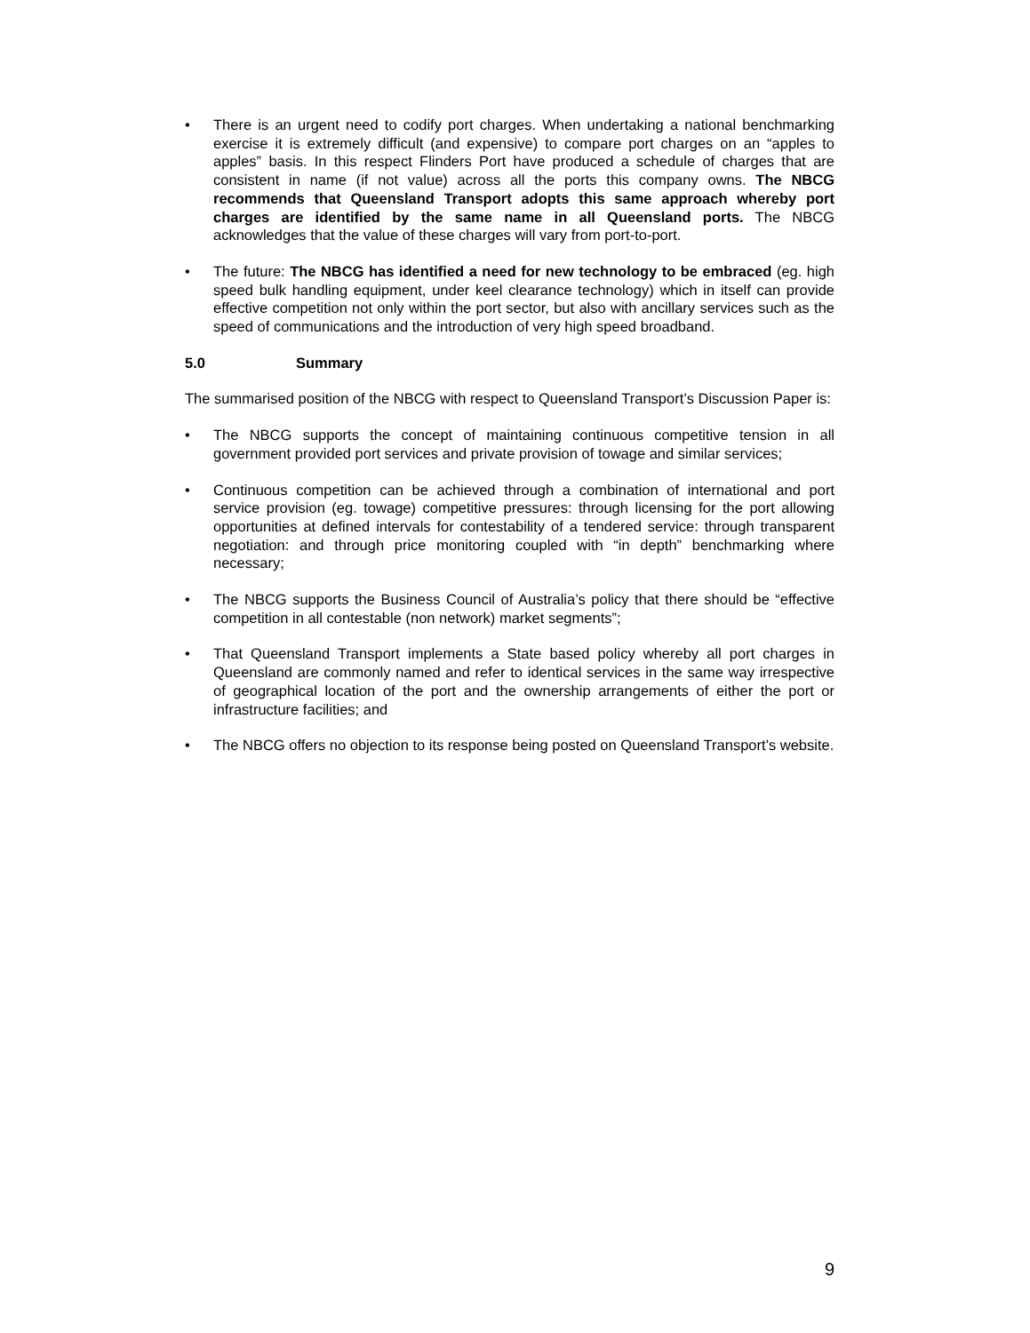• There is an urgent need to codify port charges. When undertaking a national benchmarking exercise it is extremely difficult (and expensive) to compare port charges on an “apples to apples” basis. In this respect Flinders Port have produced a schedule of charges that are consistent in name (if not value) across all the ports this company owns. The NBCG recommends that Queensland Transport adopts this same approach whereby port charges are identified by the same name in all Queensland ports. The NBCG acknowledges that the value of these charges will vary from port-to-port.
• The future: The NBCG has identified a need for new technology to be embraced (eg. high speed bulk handling equipment, under keel clearance technology) which in itself can provide effective competition not only within the port sector, but also with ancillary services such as the speed of communications and the introduction of very high speed broadband.
5.0 Summary
The summarised position of the NBCG with respect to Queensland Transport’s Discussion Paper is:
• The NBCG supports the concept of maintaining continuous competitive tension in all government provided port services and private provision of towage and similar services;
• Continuous competition can be achieved through a combination of international and port service provision (eg. towage) competitive pressures: through licensing for the port allowing opportunities at defined intervals for contestability of a tendered service: through transparent negotiation: and through price monitoring coupled with “in depth” benchmarking where necessary;
• The NBCG supports the Business Council of Australia’s policy that there should be “effective competition in all contestable (non network) market segments”;
• That Queensland Transport implements a State based policy whereby all port charges in Queensland are commonly named and refer to identical services in the same way irrespective of geographical location of the port and the ownership arrangements of either the port or infrastructure facilities; and
• The NBCG offers no objection to its response being posted on Queensland Transport’s website.
9